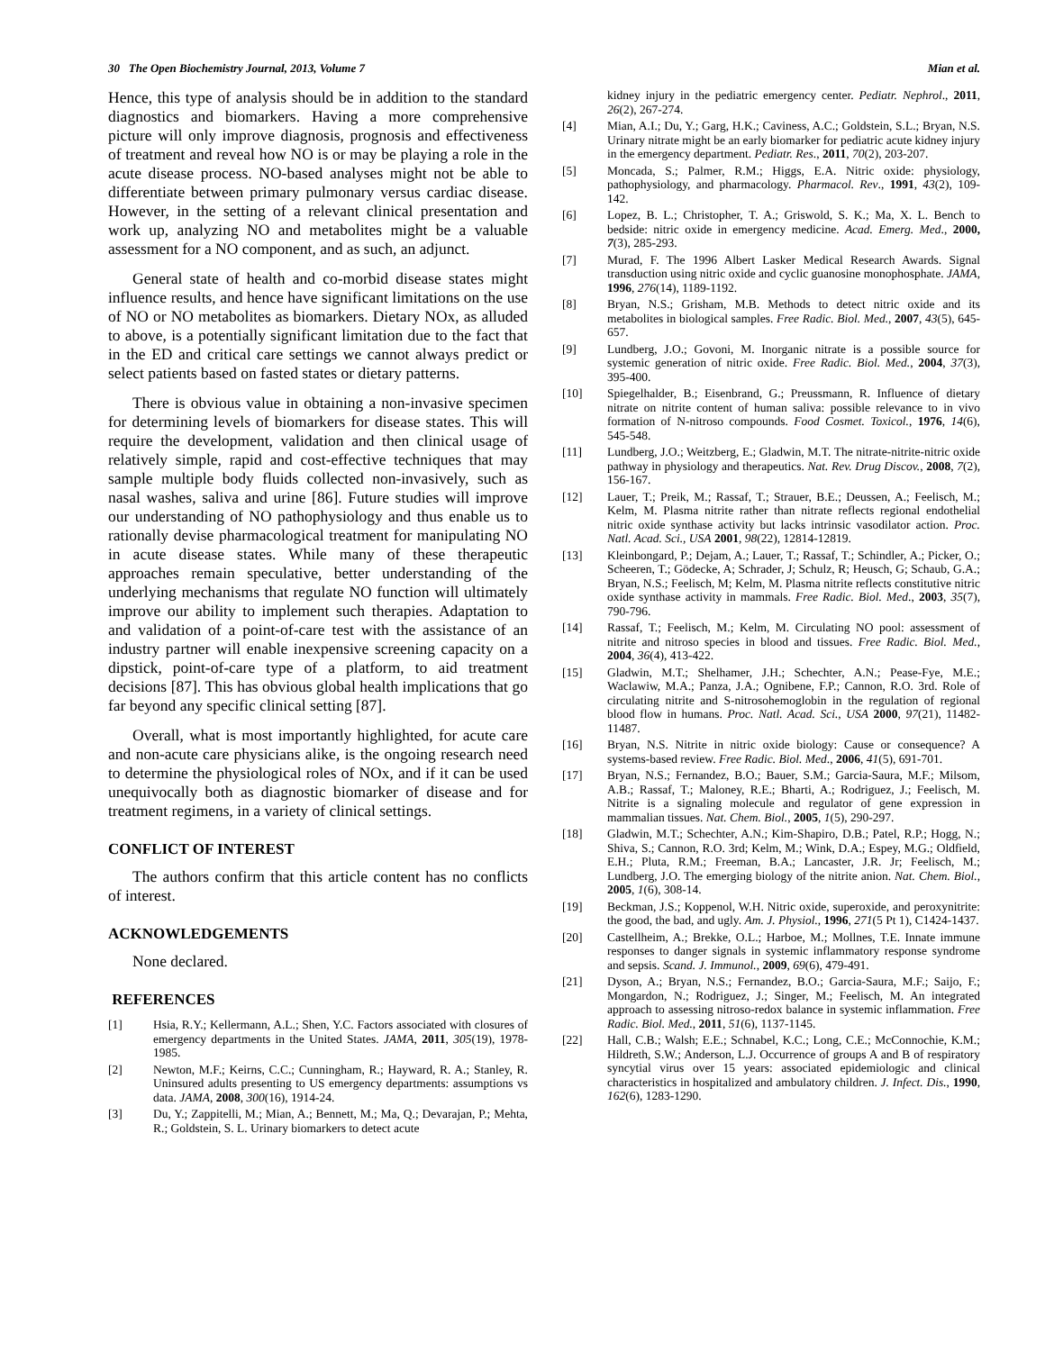30 The Open Biochemistry Journal, 2013, Volume 7 Mian et al.
Hence, this type of analysis should be in addition to the standard diagnostics and biomarkers. Having a more comprehensive picture will only improve diagnosis, prognosis and effectiveness of treatment and reveal how NO is or may be playing a role in the acute disease process. NO-based analyses might not be able to differentiate between primary pulmonary versus cardiac disease. However, in the setting of a relevant clinical presentation and work up, analyzing NO and metabolites might be a valuable assessment for a NO component, and as such, an adjunct.
General state of health and co-morbid disease states might influence results, and hence have significant limitations on the use of NO or NO metabolites as biomarkers. Dietary NOx, as alluded to above, is a potentially significant limitation due to the fact that in the ED and critical care settings we cannot always predict or select patients based on fasted states or dietary patterns.
There is obvious value in obtaining a non-invasive specimen for determining levels of biomarkers for disease states. This will require the development, validation and then clinical usage of relatively simple, rapid and cost-effective techniques that may sample multiple body fluids collected non-invasively, such as nasal washes, saliva and urine [86]. Future studies will improve our understanding of NO pathophysiology and thus enable us to rationally devise pharmacological treatment for manipulating NO in acute disease states. While many of these therapeutic approaches remain speculative, better understanding of the underlying mechanisms that regulate NO function will ultimately improve our ability to implement such therapies. Adaptation to and validation of a point-of-care test with the assistance of an industry partner will enable inexpensive screening capacity on a dipstick, point-of-care type of a platform, to aid treatment decisions [87]. This has obvious global health implications that go far beyond any specific clinical setting [87].
Overall, what is most importantly highlighted, for acute care and non-acute care physicians alike, is the ongoing research need to determine the physiological roles of NOx, and if it can be used unequivocally both as diagnostic biomarker of disease and for treatment regimens, in a variety of clinical settings.
CONFLICT OF INTEREST
The authors confirm that this article content has no conflicts of interest.
ACKNOWLEDGEMENTS
None declared.
REFERENCES
[1] Hsia, R.Y.; Kellermann, A.L.; Shen, Y.C. Factors associated with closures of emergency departments in the United States. JAMA, 2011, 305(19), 1978-1985.
[2] Newton, M.F.; Keirns, C.C.; Cunningham, R.; Hayward, R. A.; Stanley, R. Uninsured adults presenting to US emergency departments: assumptions vs data. JAMA, 2008, 300(16), 1914-24.
[3] Du, Y.; Zappitelli, M.; Mian, A.; Bennett, M.; Ma, Q.; Devarajan, P.; Mehta, R.; Goldstein, S. L. Urinary biomarkers to detect acute
kidney injury in the pediatric emergency center. Pediatr. Nephrol., 2011, 26(2), 267-274.
[4] Mian, A.I.; Du, Y.; Garg, H.K.; Caviness, A.C.; Goldstein, S.L.; Bryan, N.S. Urinary nitrate might be an early biomarker for pediatric acute kidney injury in the emergency department. Pediatr. Res., 2011, 70(2), 203-207.
[5] Moncada, S.; Palmer, R.M.; Higgs, E.A. Nitric oxide: physiology, pathophysiology, and pharmacology. Pharmacol. Rev., 1991, 43(2), 109-142.
[6] Lopez, B. L.; Christopher, T. A.; Griswold, S. K.; Ma, X. L. Bench to bedside: nitric oxide in emergency medicine. Acad. Emerg. Med., 2000, 7(3), 285-293.
[7] Murad, F. The 1996 Albert Lasker Medical Research Awards. Signal transduction using nitric oxide and cyclic guanosine monophosphate. JAMA, 1996, 276(14), 1189-1192.
[8] Bryan, N.S.; Grisham, M.B. Methods to detect nitric oxide and its metabolites in biological samples. Free Radic. Biol. Med., 2007, 43(5), 645-657.
[9] Lundberg, J.O.; Govoni, M. Inorganic nitrate is a possible source for systemic generation of nitric oxide. Free Radic. Biol. Med., 2004, 37(3), 395-400.
[10] Spiegelhalder, B.; Eisenbrand, G.; Preussmann, R. Influence of dietary nitrate on nitrite content of human saliva: possible relevance to in vivo formation of N-nitroso compounds. Food Cosmet. Toxicol., 1976, 14(6), 545-548.
[11] Lundberg, J.O.; Weitzberg, E.; Gladwin, M.T. The nitrate-nitrite-nitric oxide pathway in physiology and therapeutics. Nat. Rev. Drug Discov., 2008, 7(2), 156-167.
[12] Lauer, T.; Preik, M.; Rassaf, T.; Strauer, B.E.; Deussen, A.; Feelisch, M.; Kelm, M. Plasma nitrite rather than nitrate reflects regional endothelial nitric oxide synthase activity but lacks intrinsic vasodilator action. Proc. Natl. Acad. Sci., USA 2001, 98(22), 12814-12819.
[13] Kleinbongard, P.; Dejam, A.; Lauer, T.; Rassaf, T.; Schindler, A.; Picker, O.; Scheeren, T.; Gödecke, A; Schrader, J; Schulz, R; Heusch, G; Schaub, G.A.; Bryan, N.S.; Feelisch, M; Kelm, M. Plasma nitrite reflects constitutive nitric oxide synthase activity in mammals. Free Radic. Biol. Med., 2003, 35(7), 790-796.
[14] Rassaf, T.; Feelisch, M.; Kelm, M. Circulating NO pool: assessment of nitrite and nitroso species in blood and tissues. Free Radic. Biol. Med., 2004, 36(4), 413-422.
[15] Gladwin, M.T.; Shelhamer, J.H.; Schechter, A.N.; Pease-Fye, M.E.; Waclawiw, M.A.; Panza, J.A.; Ognibene, F.P.; Cannon, R.O. 3rd. Role of circulating nitrite and S-nitrosohemoglobin in the regulation of regional blood flow in humans. Proc. Natl. Acad. Sci., USA 2000, 97(21), 11482-11487.
[16] Bryan, N.S. Nitrite in nitric oxide biology: Cause or consequence? A systems-based review. Free Radic. Biol. Med., 2006, 41(5), 691-701.
[17] Bryan, N.S.; Fernandez, B.O.; Bauer, S.M.; Garcia-Saura, M.F.; Milsom, A.B.; Rassaf, T.; Maloney, R.E.; Bharti, A.; Rodriguez, J.; Feelisch, M. Nitrite is a signaling molecule and regulator of gene expression in mammalian tissues. Nat. Chem. Biol., 2005, 1(5), 290-297.
[18] Gladwin, M.T.; Schechter, A.N.; Kim-Shapiro, D.B.; Patel, R.P.; Hogg, N.; Shiva, S.; Cannon, R.O. 3rd; Kelm, M.; Wink, D.A.; Espey, M.G.; Oldfield, E.H.; Pluta, R.M.; Freeman, B.A.; Lancaster, J.R. Jr; Feelisch, M.; Lundberg, J.O. The emerging biology of the nitrite anion. Nat. Chem. Biol., 2005, 1(6), 308-14.
[19] Beckman, J.S.; Koppenol, W.H. Nitric oxide, superoxide, and peroxynitrite: the good, the bad, and ugly. Am. J. Physiol., 1996, 271(5 Pt 1), C1424-1437.
[20] Castellheim, A.; Brekke, O.L.; Harboe, M.; Mollnes, T.E. Innate immune responses to danger signals in systemic inflammatory response syndrome and sepsis. Scand. J. Immunol., 2009, 69(6), 479-491.
[21] Dyson, A.; Bryan, N.S.; Fernandez, B.O.; Garcia-Saura, M.F.; Saijo, F.; Mongardon, N.; Rodriguez, J.; Singer, M.; Feelisch, M. An integrated approach to assessing nitroso-redox balance in systemic inflammation. Free Radic. Biol. Med., 2011, 51(6), 1137-1145.
[22] Hall, C.B.; Walsh; E.E.; Schnabel, K.C.; Long, C.E.; McConnochie, K.M.; Hildreth, S.W.; Anderson, L.J. Occurrence of groups A and B of respiratory syncytial virus over 15 years: associated epidemiologic and clinical characteristics in hospitalized and ambulatory children. J. Infect. Dis., 1990, 162(6), 1283-1290.